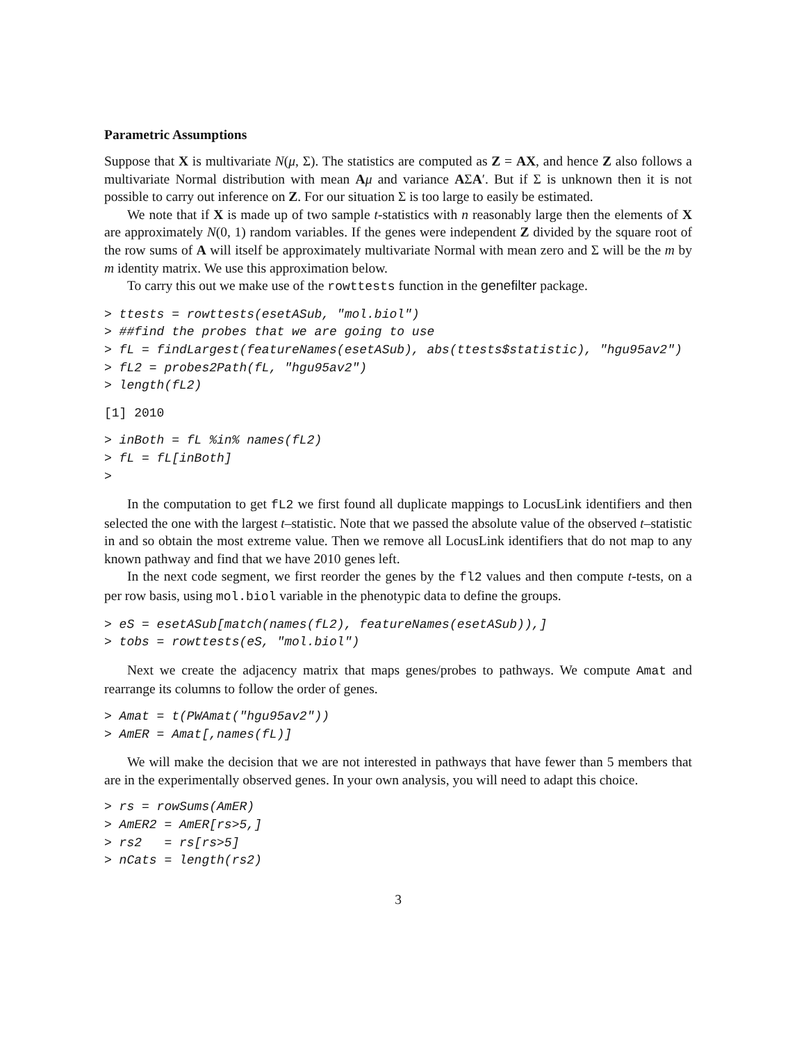Parametric Assumptions
Suppose that X is multivariate N(μ, Σ). The statistics are computed as Z = AX, and hence Z also follows a multivariate Normal distribution with mean Aμ and variance AΣA′. But if Σ is unknown then it is not possible to carry out inference on Z. For our situation Σ is too large to easily be estimated.
We note that if X is made up of two sample t-statistics with n reasonably large then the elements of X are approximately N(0, 1) random variables. If the genes were independent Z divided by the square root of the row sums of A will itself be approximately multivariate Normal with mean zero and Σ will be the m by m identity matrix. We use this approximation below.
To carry this out we make use of the rowttests function in the genefilter package.
> ttests = rowttests(esetASub, "mol.biol")
> ##find the probes that we are going to use
> fL = findLargest(featureNames(esetASub), abs(ttests$statistic), "hgu95av2")
> fL2 = probes2Path(fL, "hgu95av2")
> length(fL2)
[1] 2010
> inBoth = fL %in% names(fL2)
> fL = fL[inBoth]
>
In the computation to get fL2 we first found all duplicate mappings to LocusLink identifiers and then selected the one with the largest t–statistic. Note that we passed the absolute value of the observed t–statistic in and so obtain the most extreme value. Then we remove all LocusLink identifiers that do not map to any known pathway and find that we have 2010 genes left.
In the next code segment, we first reorder the genes by the fl2 values and then compute t-tests, on a per row basis, using mol.biol variable in the phenotypic data to define the groups.
> eS = esetASub[match(names(fL2), featureNames(esetASub)),]
> tobs = rowttests(eS, "mol.biol")
Next we create the adjacency matrix that maps genes/probes to pathways. We compute Amat and rearrange its columns to follow the order of genes.
> Amat = t(PWAmat("hgu95av2"))
> AmER = Amat[,names(fL)]
We will make the decision that we are not interested in pathways that have fewer than 5 members that are in the experimentally observed genes. In your own analysis, you will need to adapt this choice.
> rs = rowSums(AmER)
> AmER2 = AmER[rs>5,]
> rs2   = rs[rs>5]
> nCats = length(rs2)
3